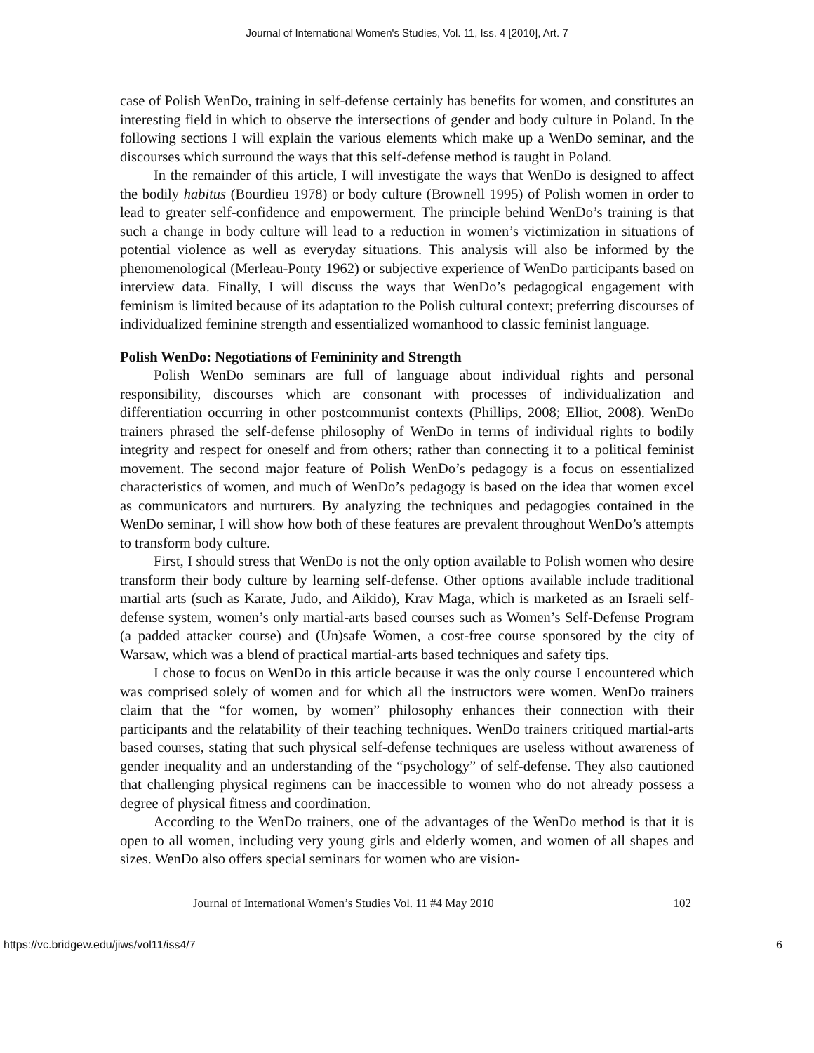Journal of International Women's Studies, Vol. 11, Iss. 4 [2010], Art. 7
case of Polish WenDo, training in self-defense certainly has benefits for women, and constitutes an interesting field in which to observe the intersections of gender and body culture in Poland. In the following sections I will explain the various elements which make up a WenDo seminar, and the discourses which surround the ways that this self-defense method is taught in Poland.
In the remainder of this article, I will investigate the ways that WenDo is designed to affect the bodily habitus (Bourdieu 1978) or body culture (Brownell 1995) of Polish women in order to lead to greater self-confidence and empowerment. The principle behind WenDo’s training is that such a change in body culture will lead to a reduction in women’s victimization in situations of potential violence as well as everyday situations. This analysis will also be informed by the phenomenological (Merleau-Ponty 1962) or subjective experience of WenDo participants based on interview data. Finally, I will discuss the ways that WenDo’s pedagogical engagement with feminism is limited because of its adaptation to the Polish cultural context; preferring discourses of individualized feminine strength and essentialized womanhood to classic feminist language.
Polish WenDo: Negotiations of Femininity and Strength
Polish WenDo seminars are full of language about individual rights and personal responsibility, discourses which are consonant with processes of individualization and differentiation occurring in other postcommunist contexts (Phillips, 2008; Elliot, 2008). WenDo trainers phrased the self-defense philosophy of WenDo in terms of individual rights to bodily integrity and respect for oneself and from others; rather than connecting it to a political feminist movement. The second major feature of Polish WenDo’s pedagogy is a focus on essentialized characteristics of women, and much of WenDo’s pedagogy is based on the idea that women excel as communicators and nurturers. By analyzing the techniques and pedagogies contained in the WenDo seminar, I will show how both of these features are prevalent throughout WenDo’s attempts to transform body culture.
First, I should stress that WenDo is not the only option available to Polish women who desire transform their body culture by learning self-defense. Other options available include traditional martial arts (such as Karate, Judo, and Aikido), Krav Maga, which is marketed as an Israeli self-defense system, women’s only martial-arts based courses such as Women’s Self-Defense Program (a padded attacker course) and (Un)safe Women, a cost-free course sponsored by the city of Warsaw, which was a blend of practical martial-arts based techniques and safety tips.
I chose to focus on WenDo in this article because it was the only course I encountered which was comprised solely of women and for which all the instructors were women. WenDo trainers claim that the “for women, by women” philosophy enhances their connection with their participants and the relatability of their teaching techniques. WenDo trainers critiqued martial-arts based courses, stating that such physical self-defense techniques are useless without awareness of gender inequality and an understanding of the “psychology” of self-defense. They also cautioned that challenging physical regimens can be inaccessible to women who do not already possess a degree of physical fitness and coordination.
According to the WenDo trainers, one of the advantages of the WenDo method is that it is open to all women, including very young girls and elderly women, and women of all shapes and sizes. WenDo also offers special seminars for women who are vision-
Journal of International Women’s Studies Vol. 11 #4 May 2010 102
https://vc.bridgew.edu/jiws/vol11/iss4/7 6